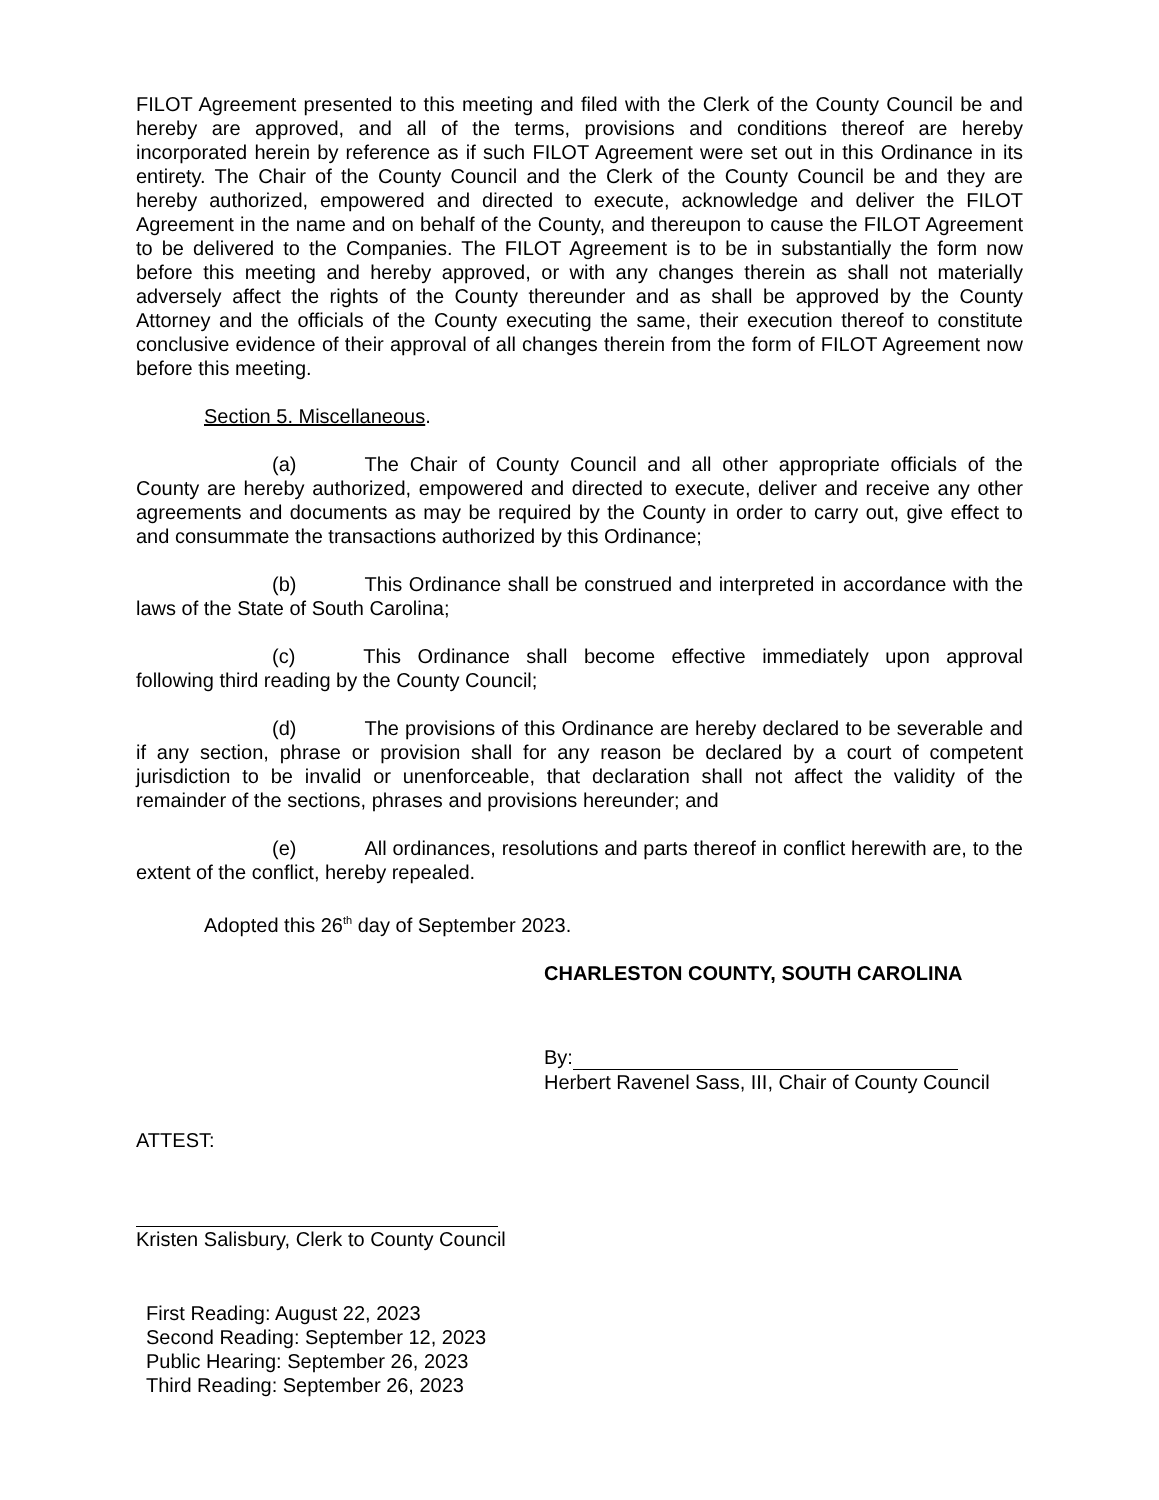FILOT Agreement presented to this meeting and filed with the Clerk of the County Council be and hereby are approved, and all of the terms, provisions and conditions thereof are hereby incorporated herein by reference as if such FILOT Agreement were set out in this Ordinance in its entirety. The Chair of the County Council and the Clerk of the County Council be and they are hereby authorized, empowered and directed to execute, acknowledge and deliver the FILOT Agreement in the name and on behalf of the County, and thereupon to cause the FILOT Agreement to be delivered to the Companies. The FILOT Agreement is to be in substantially the form now before this meeting and hereby approved, or with any changes therein as shall not materially adversely affect the rights of the County thereunder and as shall be approved by the County Attorney and the officials of the County executing the same, their execution thereof to constitute conclusive evidence of their approval of all changes therein from the form of FILOT Agreement now before this meeting.
Section 5. Miscellaneous.
(a) The Chair of County Council and all other appropriate officials of the County are hereby authorized, empowered and directed to execute, deliver and receive any other agreements and documents as may be required by the County in order to carry out, give effect to and consummate the transactions authorized by this Ordinance;
(b) This Ordinance shall be construed and interpreted in accordance with the laws of the State of South Carolina;
(c) This Ordinance shall become effective immediately upon approval following third reading by the County Council;
(d) The provisions of this Ordinance are hereby declared to be severable and if any section, phrase or provision shall for any reason be declared by a court of competent jurisdiction to be invalid or unenforceable, that declaration shall not affect the validity of the remainder of the sections, phrases and provisions hereunder; and
(e) All ordinances, resolutions and parts thereof in conflict herewith are, to the extent of the conflict, hereby repealed.
Adopted this 26<sup>th</sup> day of September 2023.
CHARLESTON COUNTY, SOUTH CAROLINA
By:
Herbert Ravenel Sass, III, Chair of County Council
ATTEST:
Kristen Salisbury, Clerk to County Council
First Reading: August 22, 2023
Second Reading: September 12, 2023
Public Hearing: September 26, 2023
Third Reading: September 26, 2023